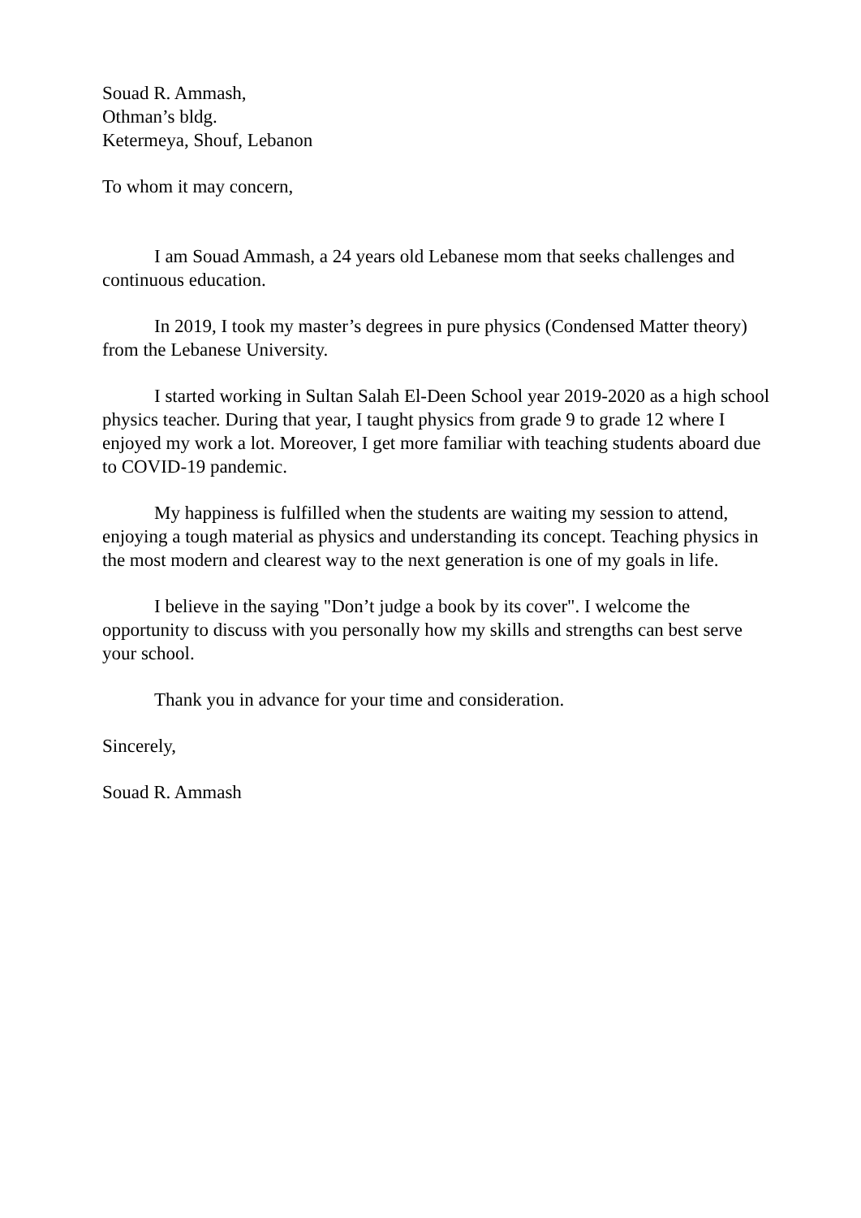Souad R. Ammash,
Othman’s bldg.
Ketermeya, Shouf, Lebanon
To whom it may concern,
I am Souad Ammash, a 24 years old Lebanese mom that seeks challenges and continuous education.
In 2019, I took my master’s degrees in pure physics (Condensed Matter theory) from the Lebanese University.
I started working in Sultan Salah El-Deen School year 2019-2020 as a high school physics teacher. During that year, I taught physics from grade 9 to grade 12 where I enjoyed my work a lot. Moreover, I get more familiar with teaching students aboard due to COVID-19 pandemic.
My happiness is fulfilled when the students are waiting my session to attend, enjoying a tough material as physics and understanding its concept. Teaching physics in the most modern and clearest way to the next generation is one of my goals in life.
I believe in the saying "Don’t judge a book by its cover". I welcome the opportunity to discuss with you personally how my skills and strengths can best serve your school.
Thank you in advance for your time and consideration.
Sincerely,
Souad R. Ammash